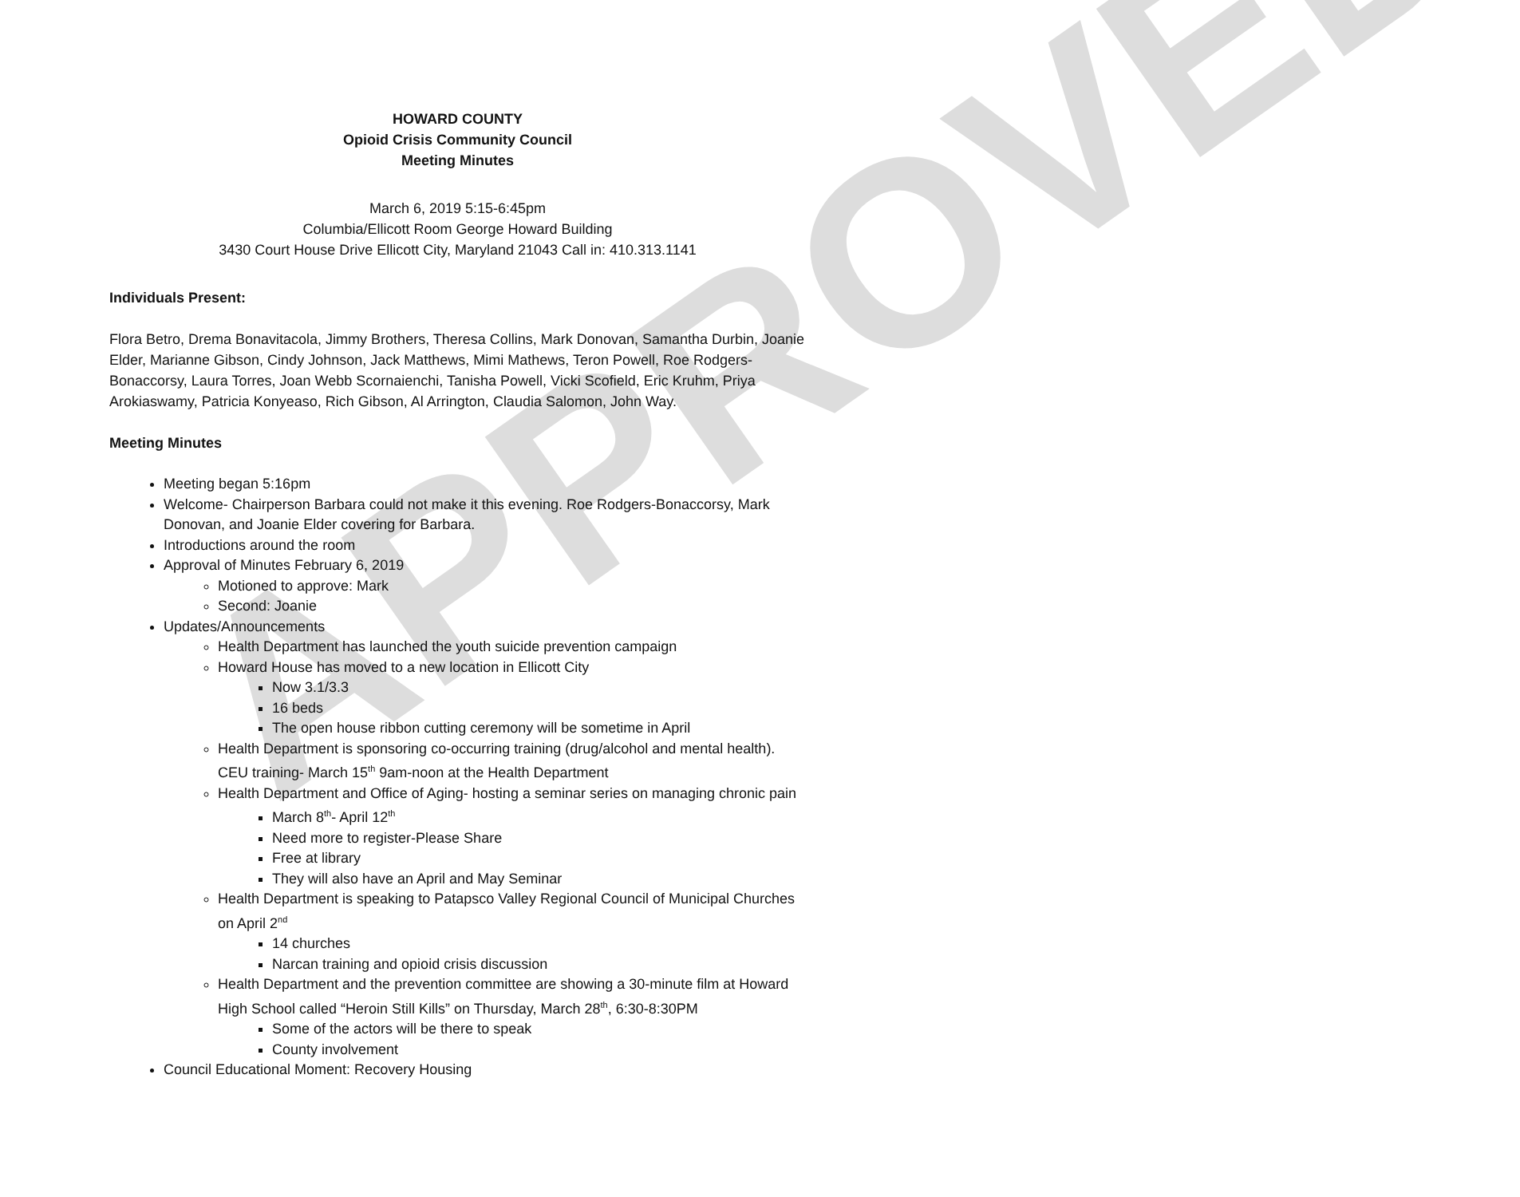APPROVED
HOWARD COUNTY
Opioid Crisis Community Council
Meeting Minutes
March 6, 2019 5:15-6:45pm
Columbia/Ellicott Room George Howard Building
3430 Court House Drive Ellicott City, Maryland 21043 Call in: 410.313.1141
Individuals Present:
Flora Betro, Drema Bonavitacola, Jimmy Brothers, Theresa Collins, Mark Donovan, Samantha Durbin, Joanie Elder, Marianne Gibson, Cindy Johnson, Jack Matthews, Mimi Mathews, Teron Powell, Roe Rodgers-Bonaccorsy, Laura Torres, Joan Webb Scornaienchi, Tanisha Powell, Vicki Scofield, Eric Kruhm, Priya Arokiaswamy, Patricia Konyeaso, Rich Gibson, Al Arrington, Claudia Salomon, John Way.
Meeting Minutes
Meeting began 5:16pm
Welcome- Chairperson Barbara could not make it this evening. Roe Rodgers-Bonaccorsy, Mark Donovan, and Joanie Elder covering for Barbara.
Introductions around the room
Approval of Minutes February 6, 2019
Motioned to approve: Mark
Second: Joanie
Updates/Announcements
Health Department has launched the youth suicide prevention campaign
Howard House has moved to a new location in Ellicott City
Now 3.1/3.3
16 beds
The open house ribbon cutting ceremony will be sometime in April
Health Department is sponsoring co-occurring training (drug/alcohol and mental health). CEU training- March 15<sup>th</sup> 9am-noon at the Health Department
Health Department and Office of Aging- hosting a seminar series on managing chronic pain
March 8<sup>th</sup>- April 12<sup>th</sup>
Need more to register-Please Share
Free at library
They will also have an April and May Seminar
Health Department is speaking to Patapsco Valley Regional Council of Municipal Churches on April 2<sup>nd</sup>
14 churches
Narcan training and opioid crisis discussion
Health Department and the prevention committee are showing a 30-minute film at Howard High School called “Heroin Still Kills” on Thursday, March 28<sup>th</sup>, 6:30-8:30PM
Some of the actors will be there to speak
County involvement
Council Educational Moment: Recovery Housing